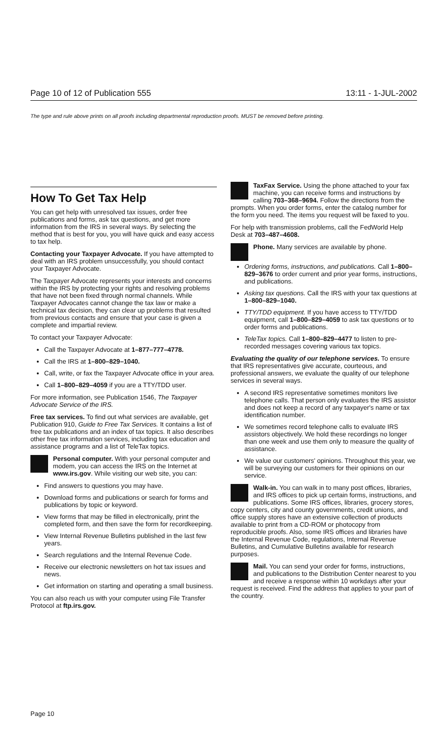Page 10 of 12 of Publication 555 13:11 - 1-JUL-2002
The type and rule above prints on all proofs including departmental reproduction proofs. MUST be removed before printing.
How To Get Tax Help
You can get help with unresolved tax issues, order free publications and forms, ask tax questions, and get more information from the IRS in several ways. By selecting the method that is best for you, you will have quick and easy access to tax help.
Contacting your Taxpayer Advocate. If you have attempted to deal with an IRS problem unsuccessfully, you should contact your Taxpayer Advocate.
The Taxpayer Advocate represents your interests and concerns within the IRS by protecting your rights and resolving problems that have not been fixed through normal channels. While Taxpayer Advocates cannot change the tax law or make a technical tax decision, they can clear up problems that resulted from previous contacts and ensure that your case is given a complete and impartial review.
To contact your Taxpayer Advocate:
Call the Taxpayer Advocate at 1–877–777–4778.
Call the IRS at 1–800–829–1040.
Call, write, or fax the Taxpayer Advocate office in your area.
Call 1–800–829–4059 if you are a TTY/TDD user.
For more information, see Publication 1546, The Taxpayer Advocate Service of the IRS.
Free tax services. To find out what services are available, get Publication 910, Guide to Free Tax Services. It contains a list of free tax publications and an index of tax topics. It also describes other free tax information services, including tax education and assistance programs and a list of TeleTax topics.
Personal computer. With your personal computer and modem, you can access the IRS on the Internet at www.irs.gov. While visiting our web site, you can:
Find answers to questions you may have.
Download forms and publications or search for forms and publications by topic or keyword.
View forms that may be filled in electronically, print the completed form, and then save the form for recordkeeping.
View Internal Revenue Bulletins published in the last few years.
Search regulations and the Internal Revenue Code.
Receive our electronic newsletters on hot tax issues and news.
Get information on starting and operating a small business.
You can also reach us with your computer using File Transfer Protocol at ftp.irs.gov.
TaxFax Service. Using the phone attached to your fax machine, you can receive forms and instructions by calling 703–368–9694. Follow the directions from the prompts. When you order forms, enter the catalog number for the form you need. The items you request will be faxed to you.
For help with transmission problems, call the FedWorld Help Desk at 703–487–4608.
Phone. Many services are available by phone.
Ordering forms, instructions, and publications. Call 1–800–829–3676 to order current and prior year forms, instructions, and publications.
Asking tax questions. Call the IRS with your tax questions at 1–800–829–1040.
TTY/TDD equipment. If you have access to TTY/TDD equipment, call 1–800–829–4059 to ask tax questions or to order forms and publications.
TeleTax topics. Call 1–800–829–4477 to listen to pre-recorded messages covering various tax topics.
Evaluating the quality of our telephone services. To ensure that IRS representatives give accurate, courteous, and professional answers, we evaluate the quality of our telephone services in several ways.
A second IRS representative sometimes monitors live telephone calls. That person only evaluates the IRS assistor and does not keep a record of any taxpayer's name or tax identification number.
We sometimes record telephone calls to evaluate IRS assistors objectively. We hold these recordings no longer than one week and use them only to measure the quality of assistance.
We value our customers' opinions. Throughout this year, we will be surveying our customers for their opinions on our service.
Walk-in. You can walk in to many post offices, libraries, and IRS offices to pick up certain forms, instructions, and publications. Some IRS offices, libraries, grocery stores, copy centers, city and county governments, credit unions, and office supply stores have an extensive collection of products available to print from a CD-ROM or photocopy from reproducible proofs. Also, some IRS offices and libraries have the Internal Revenue Code, regulations, Internal Revenue Bulletins, and Cumulative Bulletins available for research purposes.
Mail. You can send your order for forms, instructions, and publications to the Distribution Center nearest to you and receive a response within 10 workdays after your request is received. Find the address that applies to your part of the country.
Page 10